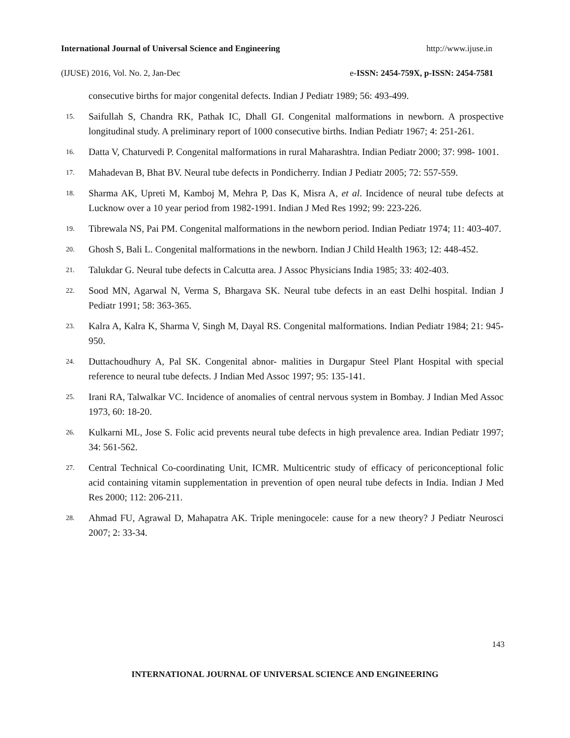International Journal of Universal Science and Engineering http://www.ijuse.in
(IJUSE) 2016, Vol. No. 2, Jan-Dec e-ISSN: 2454-759X, p-ISSN: 2454-7581
consecutive births for major congenital defects. Indian J Pediatr 1989; 56: 493-499.
15. Saifullah S, Chandra RK, Pathak IC, Dhall GI. Congenital malformations in newborn. A prospective longitudinal study. A preliminary report of 1000 consecutive births. Indian Pediatr 1967; 4: 251-261.
16. Datta V, Chaturvedi P. Congenital malformations in rural Maharashtra. Indian Pediatr 2000; 37: 998- 1001.
17. Mahadevan B, Bhat BV. Neural tube defects in Pondicherry. Indian J Pediatr 2005; 72: 557-559.
18. Sharma AK, Upreti M, Kamboj M, Mehra P, Das K, Misra A, et al. Incidence of neural tube defects at Lucknow over a 10 year period from 1982-1991. Indian J Med Res 1992; 99: 223-226.
19. Tibrewala NS, Pai PM. Congenital malformations in the newborn period. Indian Pediatr 1974; 11: 403-407.
20. Ghosh S, Bali L. Congenital malformations in the newborn. Indian J Child Health 1963; 12: 448-452.
21. Talukdar G. Neural tube defects in Calcutta area. J Assoc Physicians India 1985; 33: 402-403.
22. Sood MN, Agarwal N, Verma S, Bhargava SK. Neural tube defects in an east Delhi hospital. Indian J Pediatr 1991; 58: 363-365.
23. Kalra A, Kalra K, Sharma V, Singh M, Dayal RS. Congenital malformations. Indian Pediatr 1984; 21: 945-950.
24. Duttachoudhury A, Pal SK. Congenital abnor- malities in Durgapur Steel Plant Hospital with special reference to neural tube defects. J Indian Med Assoc 1997; 95: 135-141.
25. Irani RA, Talwalkar VC. Incidence of anomalies of central nervous system in Bombay. J Indian Med Assoc 1973, 60: 18-20.
26. Kulkarni ML, Jose S. Folic acid prevents neural tube defects in high prevalence area. Indian Pediatr 1997; 34: 561-562.
27. Central Technical Co-coordinating Unit, ICMR. Multicentric study of efficacy of periconceptional folic acid containing vitamin supplementation in prevention of open neural tube defects in India. Indian J Med Res 2000; 112: 206-211.
28. Ahmad FU, Agrawal D, Mahapatra AK. Triple meningocele: cause for a new theory? J Pediatr Neurosci 2007; 2: 33-34.
143
INTERNATIONAL JOURNAL OF UNIVERSAL SCIENCE AND ENGINEERING